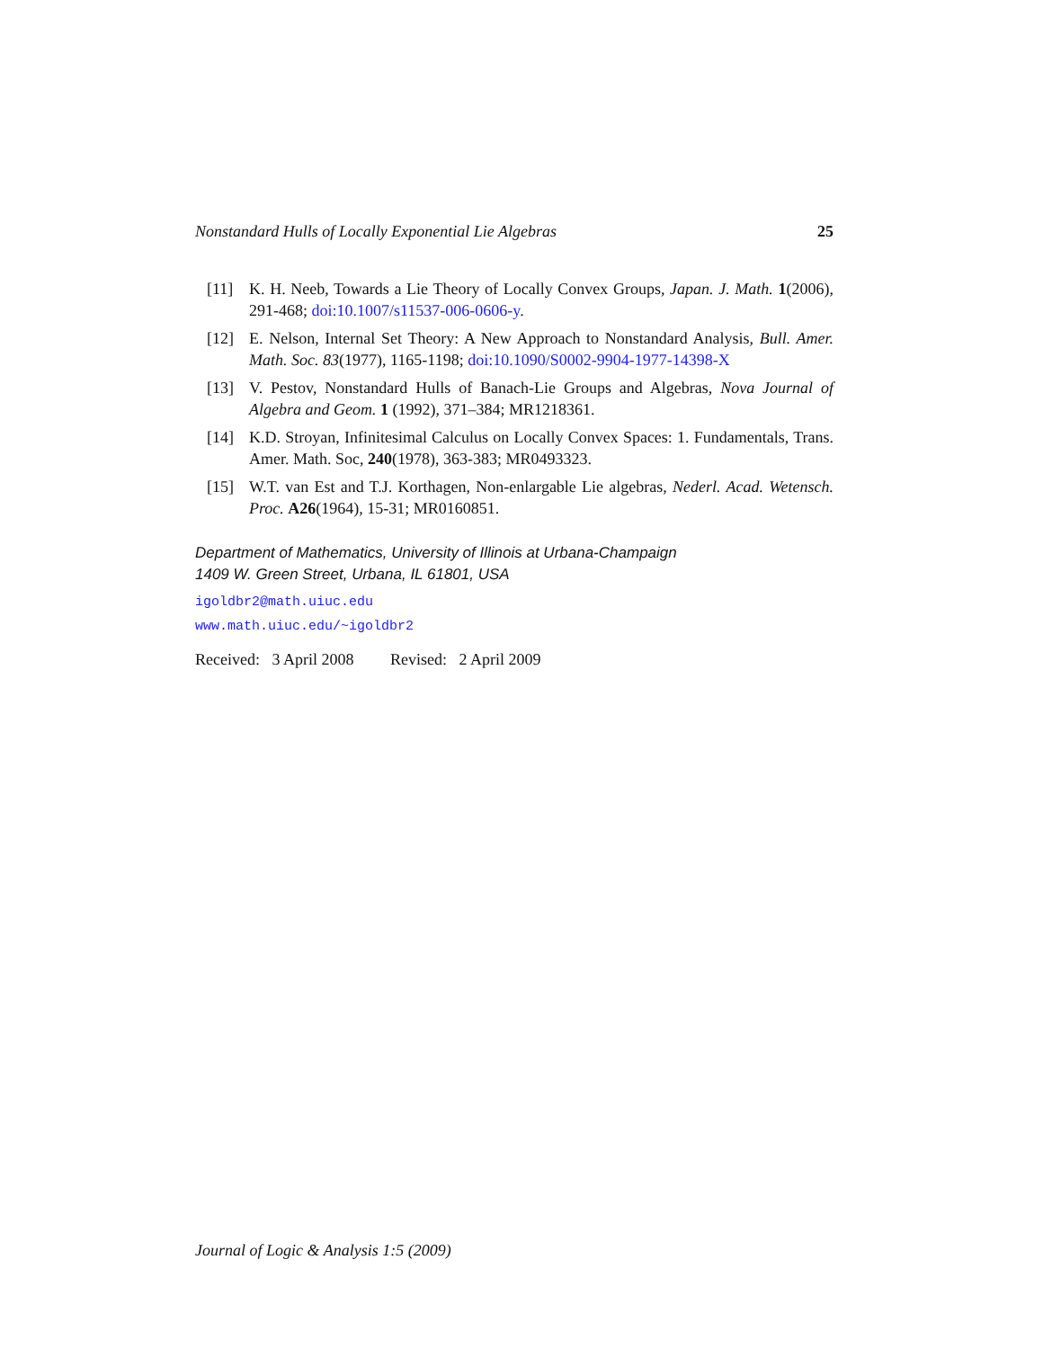Nonstandard Hulls of Locally Exponential Lie Algebras 25
[11] K. H. Neeb, Towards a Lie Theory of Locally Convex Groups, Japan. J. Math. 1(2006), 291-468; doi:10.1007/s11537-006-0606-y.
[12] E. Nelson, Internal Set Theory: A New Approach to Nonstandard Analysis, Bull. Amer. Math. Soc. 83(1977), 1165-1198; doi:10.1090/S0002-9904-1977-14398-X
[13] V. Pestov, Nonstandard Hulls of Banach-Lie Groups and Algebras, Nova Journal of Algebra and Geom. 1 (1992), 371–384; MR1218361.
[14] K.D. Stroyan, Infinitesimal Calculus on Locally Convex Spaces: 1. Fundamentals, Trans. Amer. Math. Soc, 240(1978), 363-383; MR0493323.
[15] W.T. van Est and T.J. Korthagen, Non-enlargable Lie algebras, Nederl. Acad. Wetensch. Proc. A26(1964), 15-31; MR0160851.
Department of Mathematics, University of Illinois at Urbana-Champaign
1409 W. Green Street, Urbana, IL 61801, USA
igoldbr2@math.uiuc.edu
www.math.uiuc.edu/~igoldbr2
Received: 3 April 2008 Revised: 2 April 2009
Journal of Logic & Analysis 1:5 (2009)